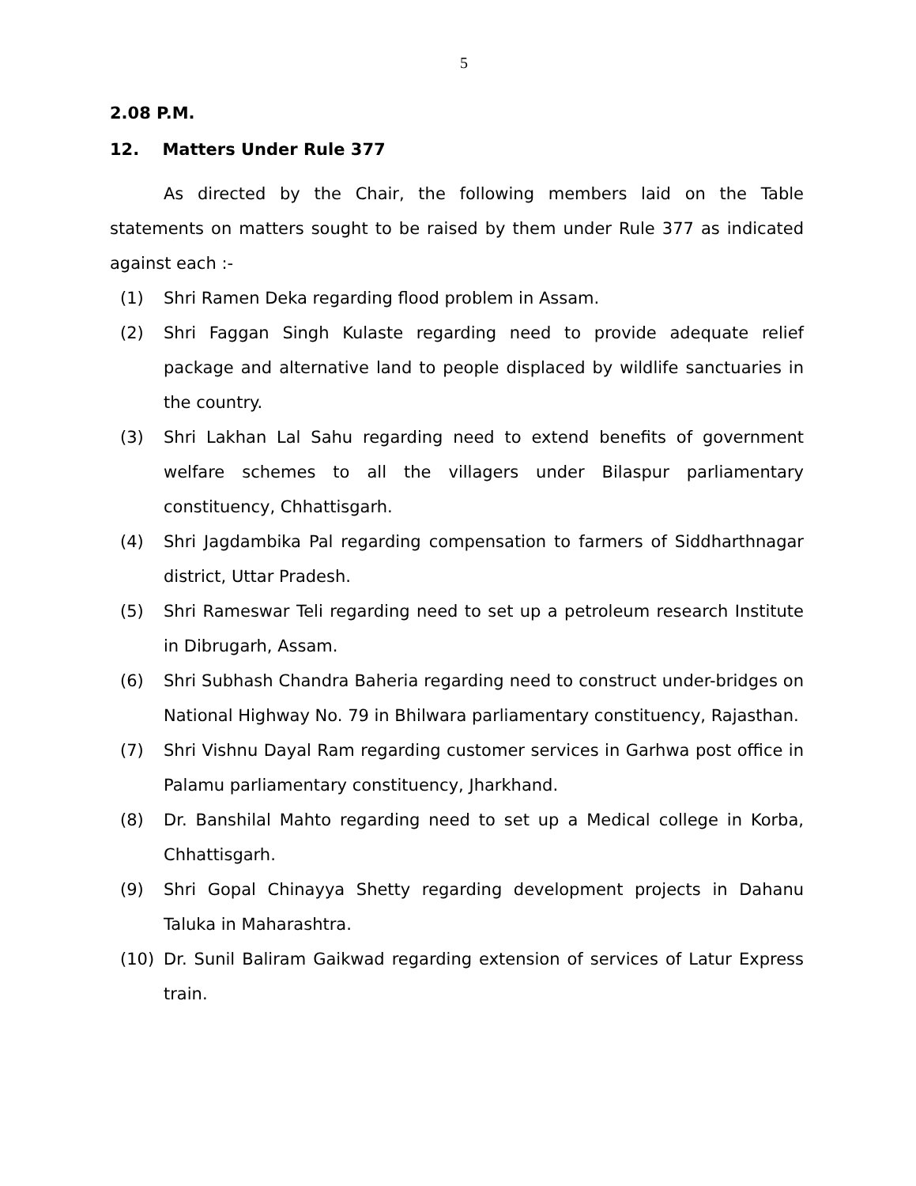5
2.08 P.M.
12. Matters Under Rule 377
As directed by the Chair, the following members laid on the Table statements on matters sought to be raised by them under Rule 377 as indicated against each :-
(1) Shri Ramen Deka regarding flood problem in Assam.
(2) Shri Faggan Singh Kulaste regarding need to provide adequate relief package and alternative land to people displaced by wildlife sanctuaries in the country.
(3) Shri Lakhan Lal Sahu regarding need to extend benefits of government welfare schemes to all the villagers under Bilaspur parliamentary constituency, Chhattisgarh.
(4) Shri Jagdambika Pal regarding compensation to farmers of Siddharthnagar district, Uttar Pradesh.
(5) Shri Rameswar Teli regarding need to set up a petroleum research Institute in Dibrugarh, Assam.
(6) Shri Subhash Chandra Baheria regarding need to construct under-bridges on National Highway No. 79 in Bhilwara parliamentary constituency, Rajasthan.
(7) Shri Vishnu Dayal Ram regarding customer services in Garhwa post office in Palamu parliamentary constituency, Jharkhand.
(8) Dr. Banshilal Mahto regarding need to set up a Medical college in Korba, Chhattisgarh.
(9) Shri Gopal Chinayya Shetty regarding development projects in Dahanu Taluka in Maharashtra.
(10) Dr. Sunil Baliram Gaikwad regarding extension of services of Latur Express train.